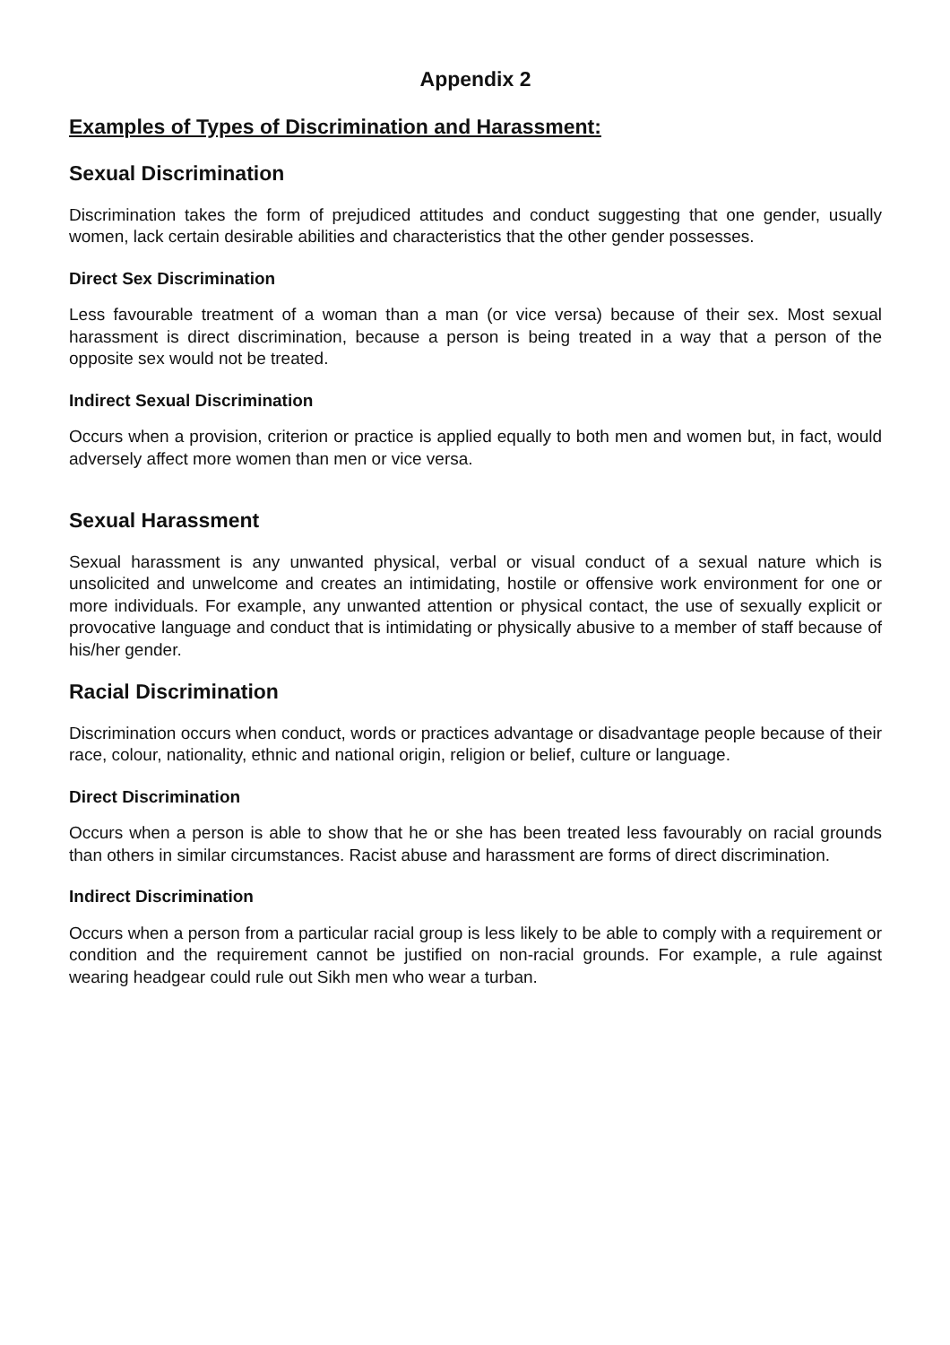Appendix 2
Examples of Types of Discrimination and Harassment:
Sexual Discrimination
Discrimination takes the form of prejudiced attitudes and conduct suggesting that one gender, usually women, lack certain desirable abilities and characteristics that the other gender possesses.
Direct Sex Discrimination
Less favourable treatment of a woman than a man (or vice versa) because of their sex. Most sexual harassment is direct discrimination, because a person is being treated in a way that a person of the opposite sex would not be treated.
Indirect Sexual Discrimination
Occurs when a provision, criterion or practice is applied equally to both men and women but, in fact, would adversely affect more women than men or vice versa.
Sexual Harassment
Sexual harassment is any unwanted physical, verbal or visual conduct of a sexual nature which is unsolicited and unwelcome and creates an intimidating, hostile or offensive work environment for one or more individuals. For example, any unwanted attention or physical contact, the use of sexually explicit or provocative language and conduct that is intimidating or physically abusive to a member of staff because of his/her gender.
Racial Discrimination
Discrimination occurs when conduct, words or practices advantage or disadvantage people because of their race, colour, nationality, ethnic and national origin, religion or belief, culture or language.
Direct Discrimination
Occurs when a person is able to show that he or she has been treated less favourably on racial grounds than others in similar circumstances. Racist abuse and harassment are forms of direct discrimination.
Indirect Discrimination
Occurs when a person from a particular racial group is less likely to be able to comply with a requirement or condition and the requirement cannot be justified on non-racial grounds. For example, a rule against wearing headgear could rule out Sikh men who wear a turban.